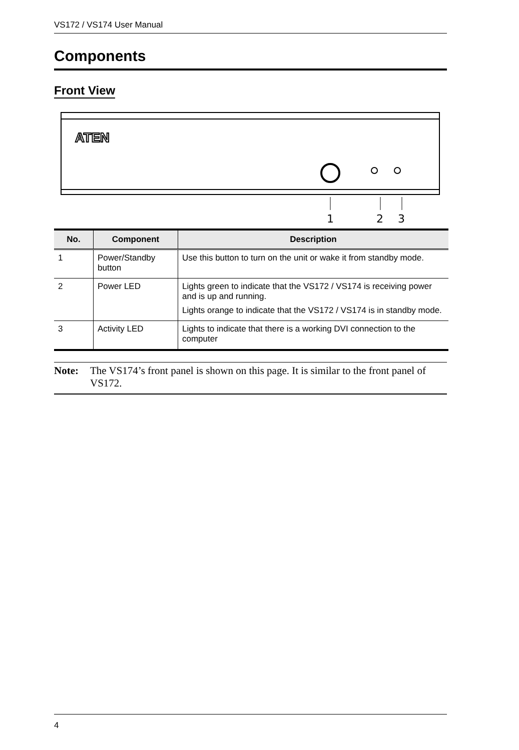VS172 / VS174 User Manual
Components
Front View
ATEN
1
2
3
| No. | Component | Description |
| --- | --- | --- |
| 1 | Power/Standby button | Use this button to turn on the unit or wake it from standby mode. |
| 2 | Power LED | Lights green to indicate that the VS172 / VS174 is receiving power and is up and running. Lights orange to indicate that the VS172 / VS174 is in standby mode. |
| 3 | Activity LED | Lights to indicate that there is a working DVI connection to the computer |
Note: The VS174’s front panel is shown on this page. It is similar to the front panel of VS172.
4